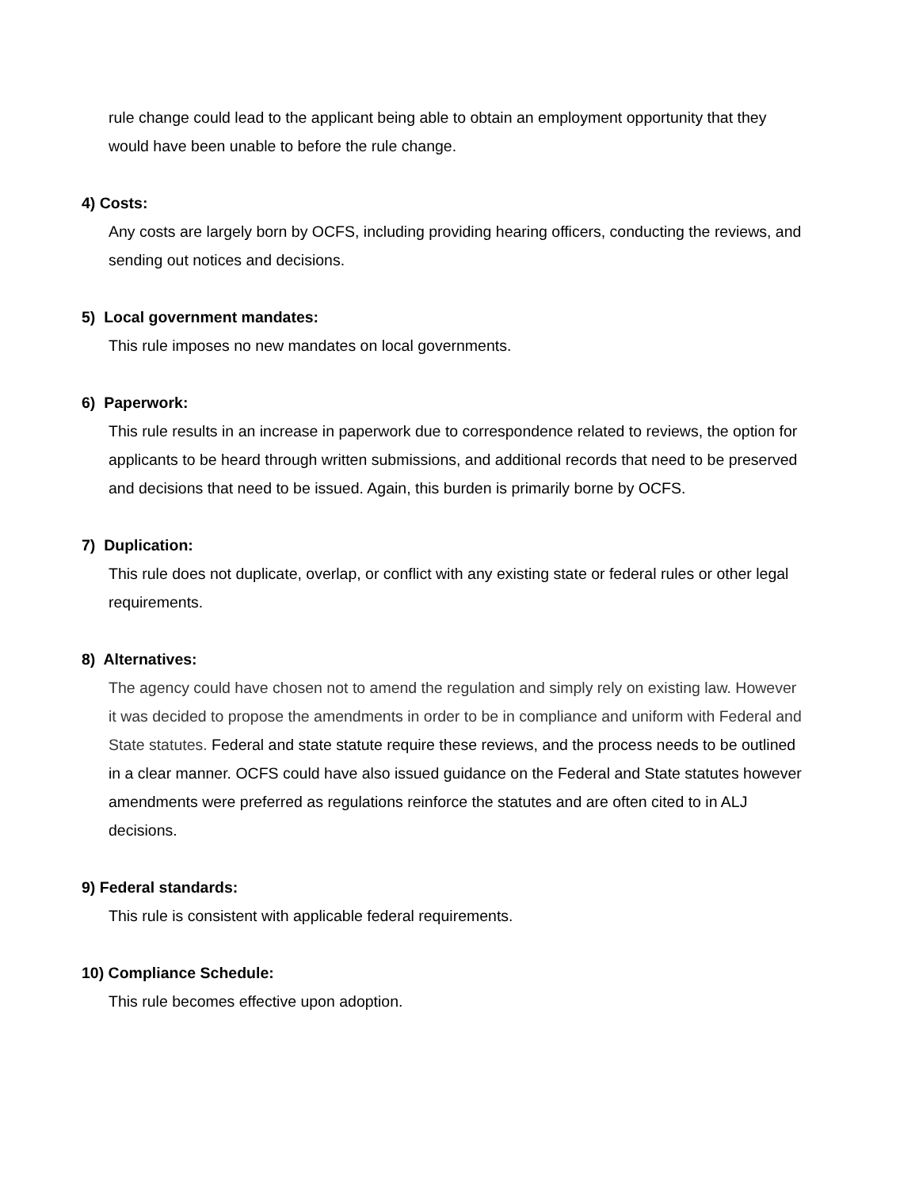rule change could lead to the applicant being able to obtain an employment opportunity that they would have been unable to before the rule change.
4) Costs:
Any costs are largely born by OCFS, including providing hearing officers, conducting the reviews, and sending out notices and decisions.
5) Local government mandates:
This rule imposes no new mandates on local governments.
6) Paperwork:
This rule results in an increase in paperwork due to correspondence related to reviews, the option for applicants to be heard through written submissions, and additional records that need to be preserved and decisions that need to be issued. Again, this burden is primarily borne by OCFS.
7) Duplication:
This rule does not duplicate, overlap, or conflict with any existing state or federal rules or other legal requirements.
8) Alternatives:
The agency could have chosen not to amend the regulation and simply rely on existing law. However it was decided to propose the amendments in order to be in compliance and uniform with Federal and State statutes. Federal and state statute require these reviews, and the process needs to be outlined in a clear manner. OCFS could have also issued guidance on the Federal and State statutes however amendments were preferred as regulations reinforce the statutes and are often cited to in ALJ decisions.
9) Federal standards:
This rule is consistent with applicable federal requirements.
10) Compliance Schedule:
This rule becomes effective upon adoption.